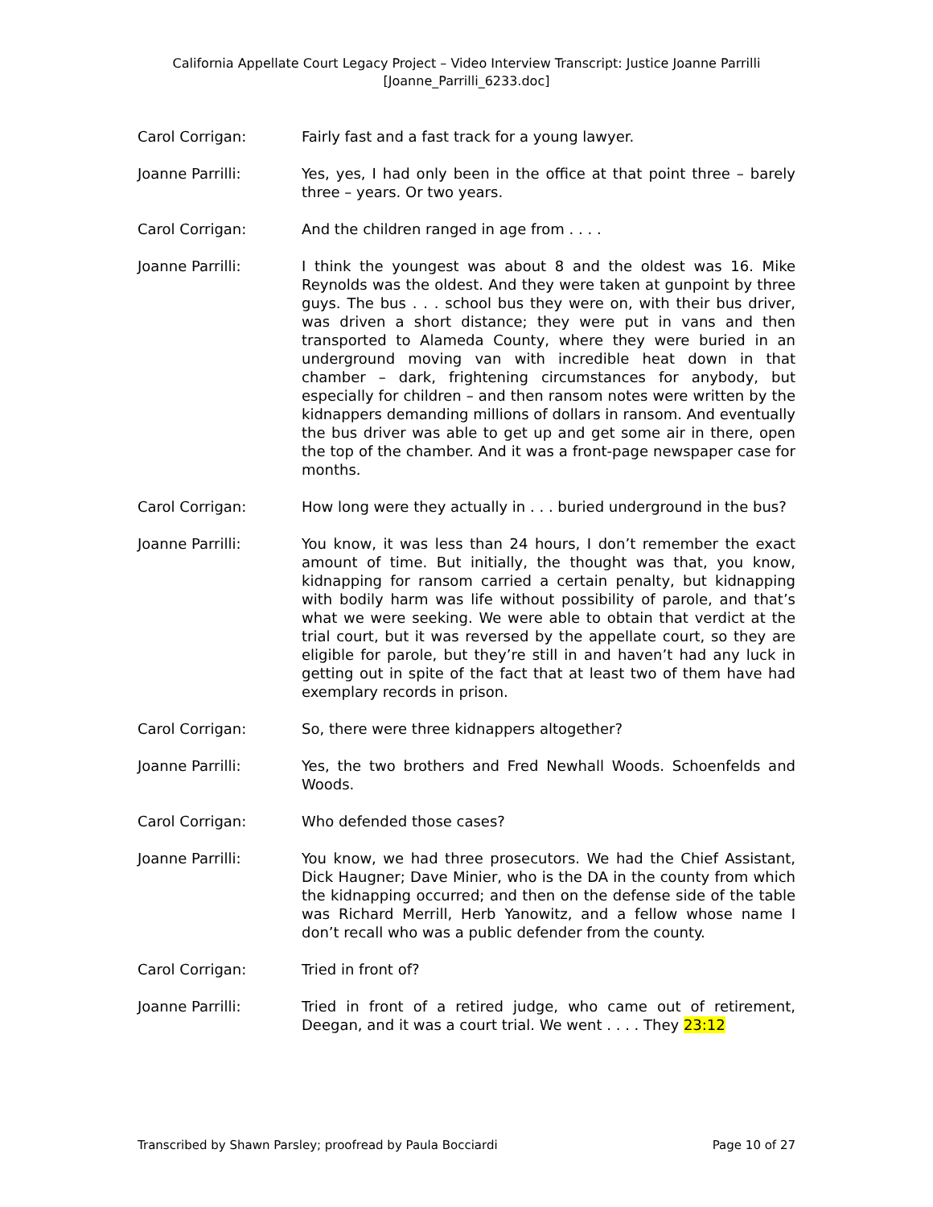California Appellate Court Legacy Project – Video Interview Transcript: Justice Joanne Parrilli
[Joanne_Parrilli_6233.doc]
Carol Corrigan: Fairly fast and a fast track for a young lawyer.
Joanne Parrilli: Yes, yes, I had only been in the office at that point three – barely three – years. Or two years.
Carol Corrigan: And the children ranged in age from . . . .
Joanne Parrilli: I think the youngest was about 8 and the oldest was 16. Mike Reynolds was the oldest. And they were taken at gunpoint by three guys. The bus . . . school bus they were on, with their bus driver, was driven a short distance; they were put in vans and then transported to Alameda County, where they were buried in an underground moving van with incredible heat down in that chamber – dark, frightening circumstances for anybody, but especially for children – and then ransom notes were written by the kidnappers demanding millions of dollars in ransom. And eventually the bus driver was able to get up and get some air in there, open the top of the chamber. And it was a front-page newspaper case for months.
Carol Corrigan: How long were they actually in . . . buried underground in the bus?
Joanne Parrilli: You know, it was less than 24 hours, I don’t remember the exact amount of time. But initially, the thought was that, you know, kidnapping for ransom carried a certain penalty, but kidnapping with bodily harm was life without possibility of parole, and that’s what we were seeking. We were able to obtain that verdict at the trial court, but it was reversed by the appellate court, so they are eligible for parole, but they’re still in and haven’t had any luck in getting out in spite of the fact that at least two of them have had exemplary records in prison.
Carol Corrigan: So, there were three kidnappers altogether?
Joanne Parrilli: Yes, the two brothers and Fred Newhall Woods. Schoenfelds and Woods.
Carol Corrigan: Who defended those cases?
Joanne Parrilli: You know, we had three prosecutors. We had the Chief Assistant, Dick Haugner; Dave Minier, who is the DA in the county from which the kidnapping occurred; and then on the defense side of the table was Richard Merrill, Herb Yanowitz, and a fellow whose name I don’t recall who was a public defender from the county.
Carol Corrigan: Tried in front of?
Joanne Parrilli: Tried in front of a retired judge, who came out of retirement, Deegan, and it was a court trial. We went . . . . They 23:12
Transcribed by Shawn Parsley; proofread by Paula Bocciardi Page 10 of 27